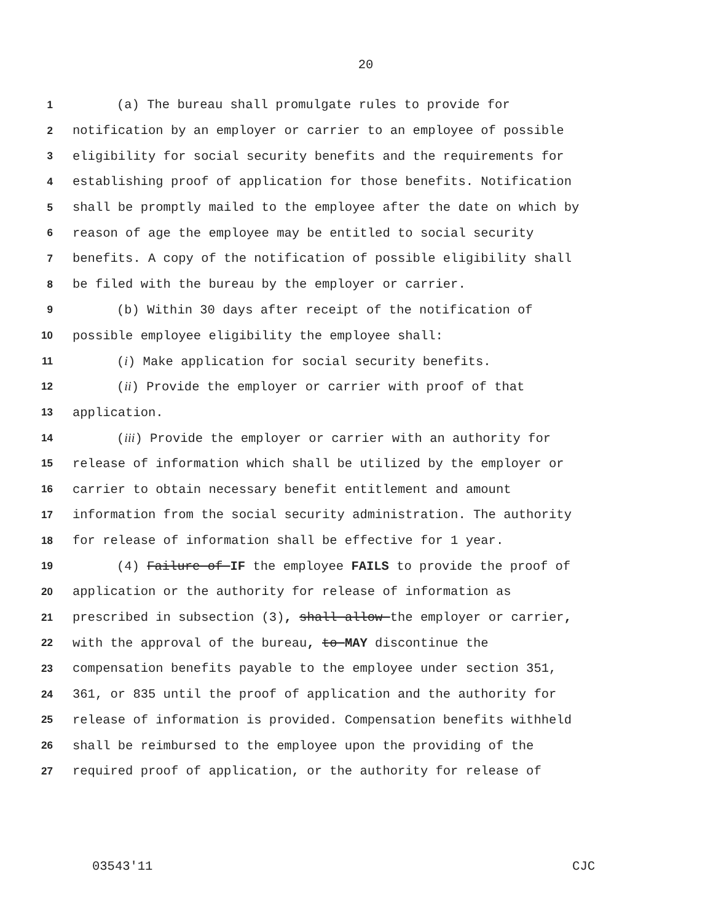20
1 (a) The bureau shall promulgate rules to provide for
2 notification by an employer or carrier to an employee of possible
3 eligibility for social security benefits and the requirements for
4 establishing proof of application for those benefits. Notification
5 shall be promptly mailed to the employee after the date on which by
6 reason of age the employee may be entitled to social security
7 benefits. A copy of the notification of possible eligibility shall
8 be filed with the bureau by the employer or carrier.
9 (b) Within 30 days after receipt of the notification of
10 possible employee eligibility the employee shall:
11 (i) Make application for social security benefits.
12 (ii) Provide the employer or carrier with proof of that
13 application.
14 (iii) Provide the employer or carrier with an authority for
15 release of information which shall be utilized by the employer or
16 carrier to obtain necessary benefit entitlement and amount
17 information from the social security administration. The authority
18 for release of information shall be effective for 1 year.
19 (4) Failure of IF the employee FAILS to provide the proof of
20 application or the authority for release of information as
21 prescribed in subsection (3), shall allow the employer or carrier,
22 with the approval of the bureau, to MAY discontinue the
23 compensation benefits payable to the employee under section 351,
24 361, or 835 until the proof of application and the authority for
25 release of information is provided. Compensation benefits withheld
26 shall be reimbursed to the employee upon the providing of the
27 required proof of application, or the authority for release of
03543'11 CJC